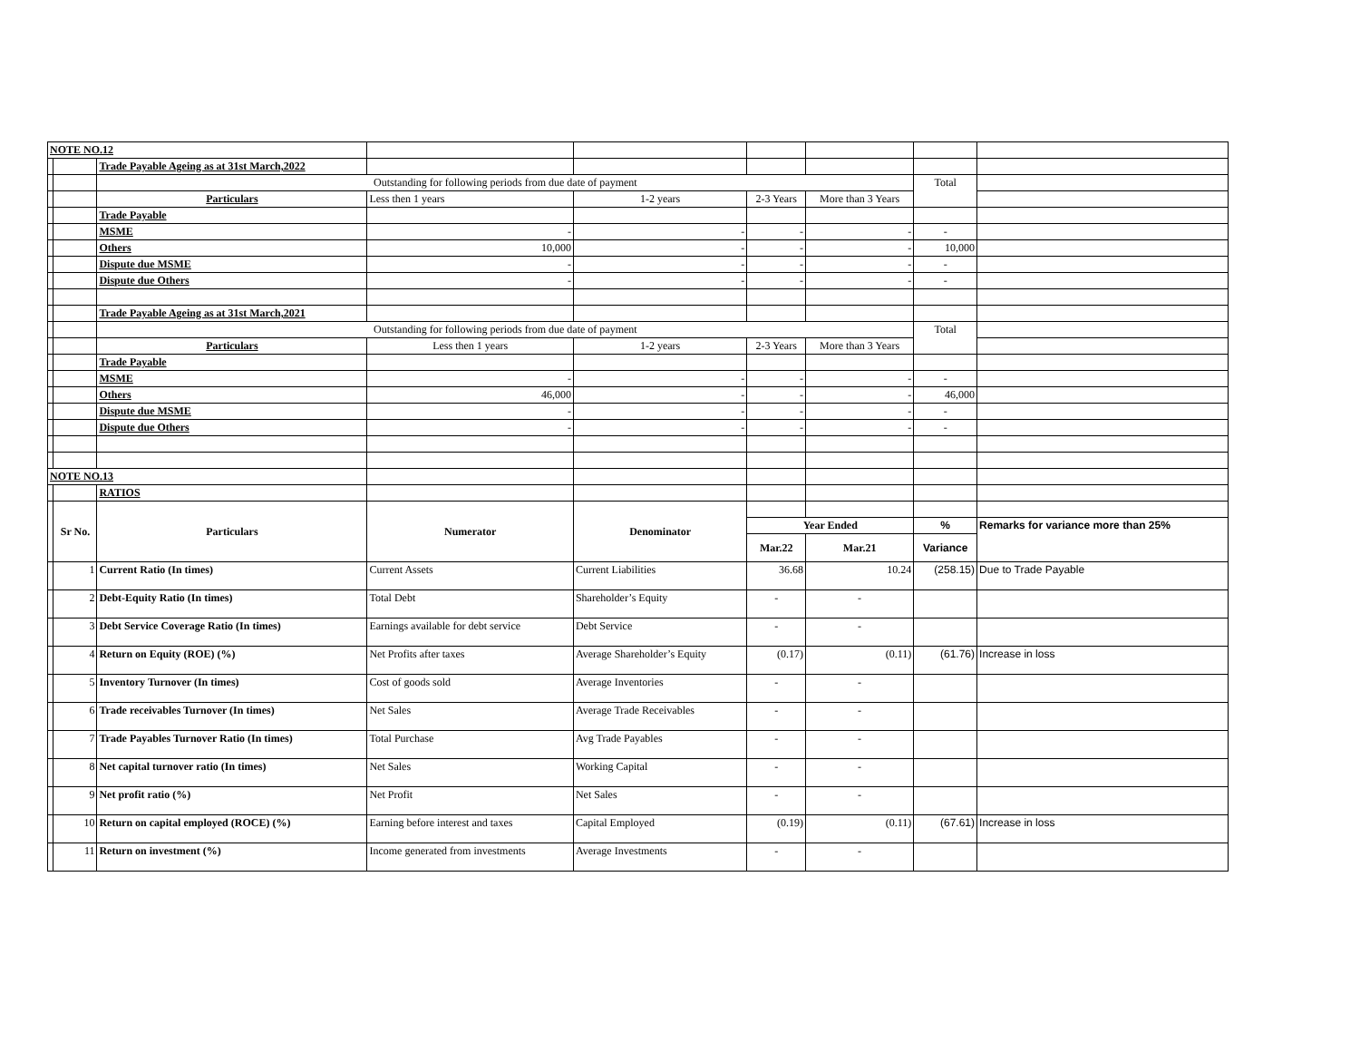| NOTE NO.12 | | | | | | | | |
| | | Trade Payable Ageing as at 31st March,2022 | | | | | | |
| | | Outstanding for following periods from due date of payment | | | | | Total | |
| | | Particulars | Less then 1 years | 1-2 years | 2-3 Years | More than 3 Years | | |
| | | Trade Payable | | | | | | |
| | | MSME | - | - | - | - | - | |
| | | Others | 10,000 | - | - | - | 10,000 | |
| | | Dispute due MSME | - | - | - | - | - | |
| | | Dispute due Others | - | - | - | - | - | |
| | | Trade Payable Ageing as at 31st March,2021 | | | | | | |
| | | Outstanding for following periods from due date of payment | | | | | Total | |
| | | Particulars | Less then 1 years | 1-2 years | 2-3 Years | More than 3 Years | | |
| | | Trade Payable | | | | | | |
| | | MSME | - | - | - | - | - | |
| | | Others | 46,000 | - | - | - | 46,000 | |
| | | Dispute due MSME | - | - | - | - | - | |
| | | Dispute due Others | - | - | - | - | - | |
| NOTE NO.13 | | | | | | | | |
| | | RATIOS | | | | | | |
| | Sr No. | Particulars | Numerator | Denominator | | | | |
| | | | | | Year Ended | | % | Remarks for variance more than 25% |
| | | | | | Mar.22 | Mar.21 | Variance | |
| | 1 | Current Ratio (In times) | Current Assets | Current Liabilities | 36.68 | 10.24 | (258.15) | Due to Trade Payable |
| | 2 | Debt-Equity Ratio (In times) | Total Debt | Shareholder’s Equity | - | - | | |
| | 3 | Debt Service Coverage Ratio (In times) | Earnings available for debt service | Debt Service | - | - | | |
| | 4 | Return on Equity (ROE) (%) | Net Profits after taxes | Average Shareholder’s Equity | (0.17) | (0.11) | (61.76) | Increase in loss |
| | 5 | Inventory Turnover (In times) | Cost of goods sold | Average Inventories | - | - | | |
| | 6 | Trade receivables Turnover (In times) | Net Sales | Average Trade Receivables | - | - | | |
| | 7 | Trade Payables Turnover Ratio (In times) | Total Purchase | Avg Trade Payables | - | - | | |
| | 8 | Net capital turnover ratio (In times) | Net Sales | Working Capital | - | - | | |
| | 9 | Net profit ratio (%) | Net Profit | Net Sales | - | - | | |
| | 10 | Return on capital employed (ROCE) (%) | Earning before interest and taxes | Capital Employed | (0.19) | (0.11) | (67.61) | Increase in loss |
| | 11 | Return on investment (%) | Income generated from investments | Average Investments | - | - | | |